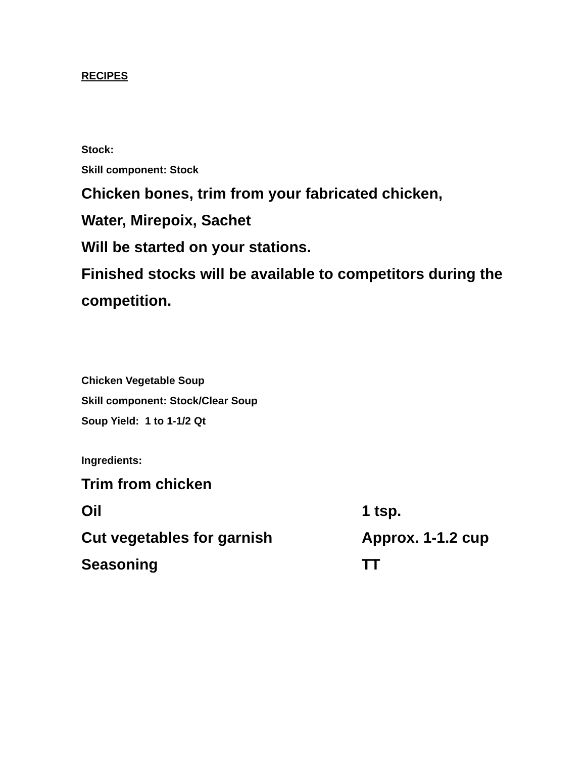RECIPES
Stock:
Skill component: Stock
Chicken bones, trim from your fabricated chicken,
Water, Mirepoix, Sachet
Will be started on your stations.
Finished stocks will be available to competitors during the competition.
Chicken Vegetable Soup
Skill component: Stock/Clear Soup
Soup Yield: 1 to 1-1/2 Qt
Ingredients:
| Trim from chicken | |
| Oil | 1 tsp. |
| Cut vegetables for garnish | Approx. 1-1.2 cup |
| Seasoning | TT |